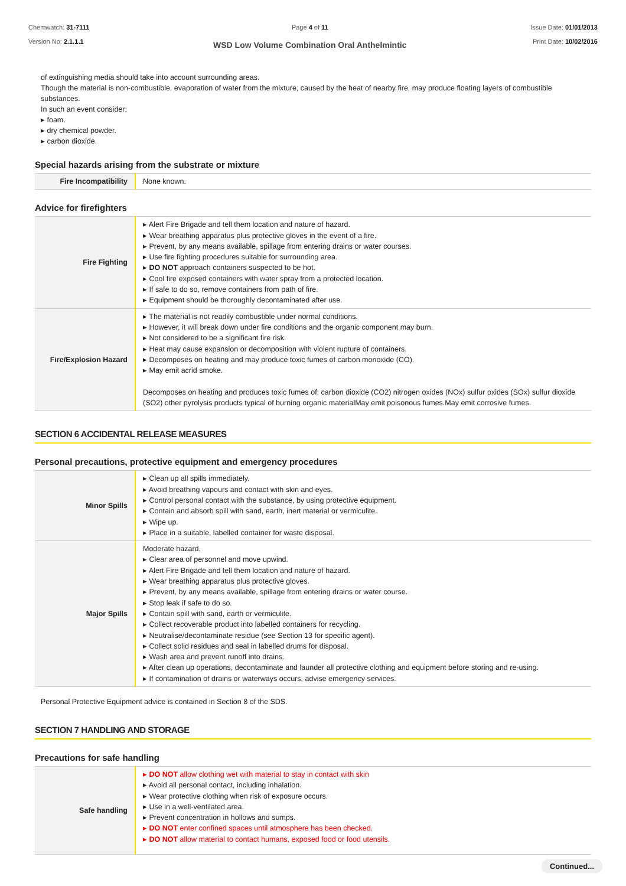Chemwatch: 31-7111
Version No: 2.1.1.1
Page 4 of 11
WSD Low Volume Combination Oral Anthelmintic
Issue Date: 01/01/2013
Print Date: 10/02/2016
of extinguishing media should take into account surrounding areas.
Though the material is non-combustible, evaporation of water from the mixture, caused by the heat of nearby fire, may produce floating layers of combustible substances.
In such an event consider:
▸ foam.
▸ dry chemical powder.
▸ carbon dioxide.
Special hazards arising from the substrate or mixture
| Fire Incompatibility | None known. |
Advice for firefighters
| Fire Fighting | ▸ Alert Fire Brigade and tell them location and nature of hazard. ▸ Wear breathing apparatus plus protective gloves in the event of a fire. ▸ Prevent, by any means available, spillage from entering drains or water courses. ▸ Use fire fighting procedures suitable for surrounding area. ▸ DO NOT approach containers suspected to be hot. ▸ Cool fire exposed containers with water spray from a protected location. ▸ If safe to do so, remove containers from path of fire. ▸ Equipment should be thoroughly decontaminated after use. |
| Fire/Explosion Hazard | ▸ The material is not readily combustible under normal conditions. ▸ However, it will break down under fire conditions and the organic component may burn. ▸ Not considered to be a significant fire risk. ▸ Heat may cause expansion or decomposition with violent rupture of containers. ▸ Decomposes on heating and may produce toxic fumes of carbon monoxide (CO). ▸ May emit acrid smoke. Decomposes on heating and produces toxic fumes of; carbon dioxide (CO2) nitrogen oxides (NOx) sulfur oxides (SOx) sulfur dioxide (SO2) other pyrolysis products typical of burning organic materialMay emit poisonous fumes.May emit corrosive fumes. |
SECTION 6 ACCIDENTAL RELEASE MEASURES
Personal precautions, protective equipment and emergency procedures
| Minor Spills | ▸ Clean up all spills immediately. ▸ Avoid breathing vapours and contact with skin and eyes. ▸ Control personal contact with the substance, by using protective equipment. ▸ Contain and absorb spill with sand, earth, inert material or vermiculite. ▸ Wipe up. ▸ Place in a suitable, labelled container for waste disposal. |
| Major Spills | Moderate hazard. ▸ Clear area of personnel and move upwind. ▸ Alert Fire Brigade and tell them location and nature of hazard. ▸ Wear breathing apparatus plus protective gloves. ▸ Prevent, by any means available, spillage from entering drains or water course. ▸ Stop leak if safe to do so. ▸ Contain spill with sand, earth or vermiculite. ▸ Collect recoverable product into labelled containers for recycling. ▸ Neutralise/decontaminate residue (see Section 13 for specific agent). ▸ Collect solid residues and seal in labelled drums for disposal. ▸ Wash area and prevent runoff into drains. ▸ After clean up operations, decontaminate and launder all protective clothing and equipment before storing and re-using. ▸ If contamination of drains or waterways occurs, advise emergency services. |
Personal Protective Equipment advice is contained in Section 8 of the SDS.
SECTION 7 HANDLING AND STORAGE
Precautions for safe handling
| Safe handling | ▸ DO NOT allow clothing wet with material to stay in contact with skin ▸ Avoid all personal contact, including inhalation. ▸ Wear protective clothing when risk of exposure occurs. ▸ Use in a well-ventilated area. ▸ Prevent concentration in hollows and sumps. ▸ DO NOT enter confined spaces until atmosphere has been checked. ▸ DO NOT allow material to contact humans, exposed food or food utensils. |
Continued...